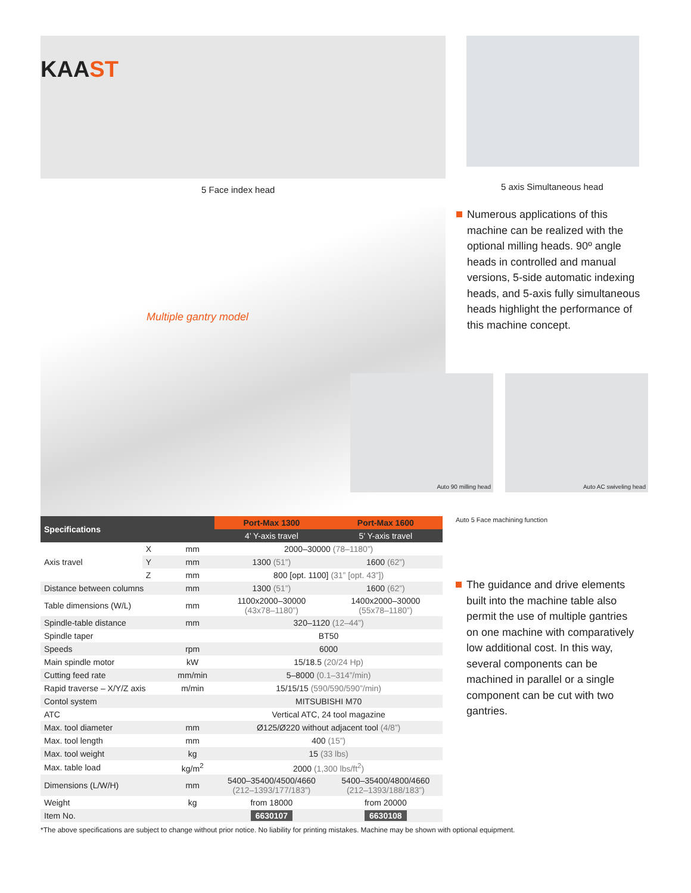KAAST
5 Face index head
5 axis Simultaneous head
Multiple gantry model
Auto 90 milling head Auto AC swiveling head
Numerous applications of this machine can be realized with the optional milling heads. 90º angle heads in controlled and manual versions, 5-side automatic indexing heads, and 5-axis fully simultaneous heads highlight the performance of this machine concept.
| Specifications | | | Port-Max 1300 | Port-Max 1600 |
| --- | --- | --- | --- | --- |
| | | | 4’ Y-axis travel | 5’ Y-axis travel |
| Axis travel | X | mm | 2000–30000 (78–1180”) | |
| | Y | mm | 1300 (51”) | 1600 (62”) |
| | Z | mm | 800 [opt. 1100] (31” [opt. 43”]) | |
| Distance between columns | | mm | 1300 (51”) | 1600 (62”) |
| Table dimensions (W/L) | | mm | 1100x2000–30000 (43x78–1180”) | 1400x2000–30000 (55x78–1180”) |
| Spindle-table distance | | mm | 320–1120 (12–44”) | |
| Spindle taper | | | BT50 | |
| Speeds | | rpm | 6000 | |
| Main spindle motor | | kW | 15/18.5 (20/24 Hp) | |
| Cutting feed rate | | mm/min | 5–8000 (0.1–314”/min) | |
| Rapid traverse – X/Y/Z axis | | m/min | 15/15/15 (590/590/590”/min) | |
| Contol system | | | MITSUBISHI M70 | |
| ATC | | | Vertical ATC, 24 tool magazine | |
| Max. tool diameter | | mm | Ø125/Ø220 without adjacent tool (4/8”) | |
| Max. tool length | | mm | 400 (15”) | |
| Max. tool weight | | kg | 15 (33 lbs) | |
| Max. table load | | kg/m<sup>2</sup> | 2000 (1,300 lbs/ft<sup>2</sup>) | |
| Dimensions (L/W/H) | | mm | 5400–35400/4500/4660 (212–1393/177/183”) | 5400–35400/4800/4660 (212–1393/188/183”) |
| Weight | | kg | from 18000 | from 20000 |
| Item No. | | | 6630107 | 6630108 |
Auto 5 Face machining function
The guidance and drive elements built into the machine table also permit the use of multiple gantries on one machine with comparatively low additional cost. In this way, several components can be machined in parallel or a single component can be cut with two gantries.
*The above specifications are subject to change without prior notice. No liability for printing mistakes. Machine may be shown with optional equipment.